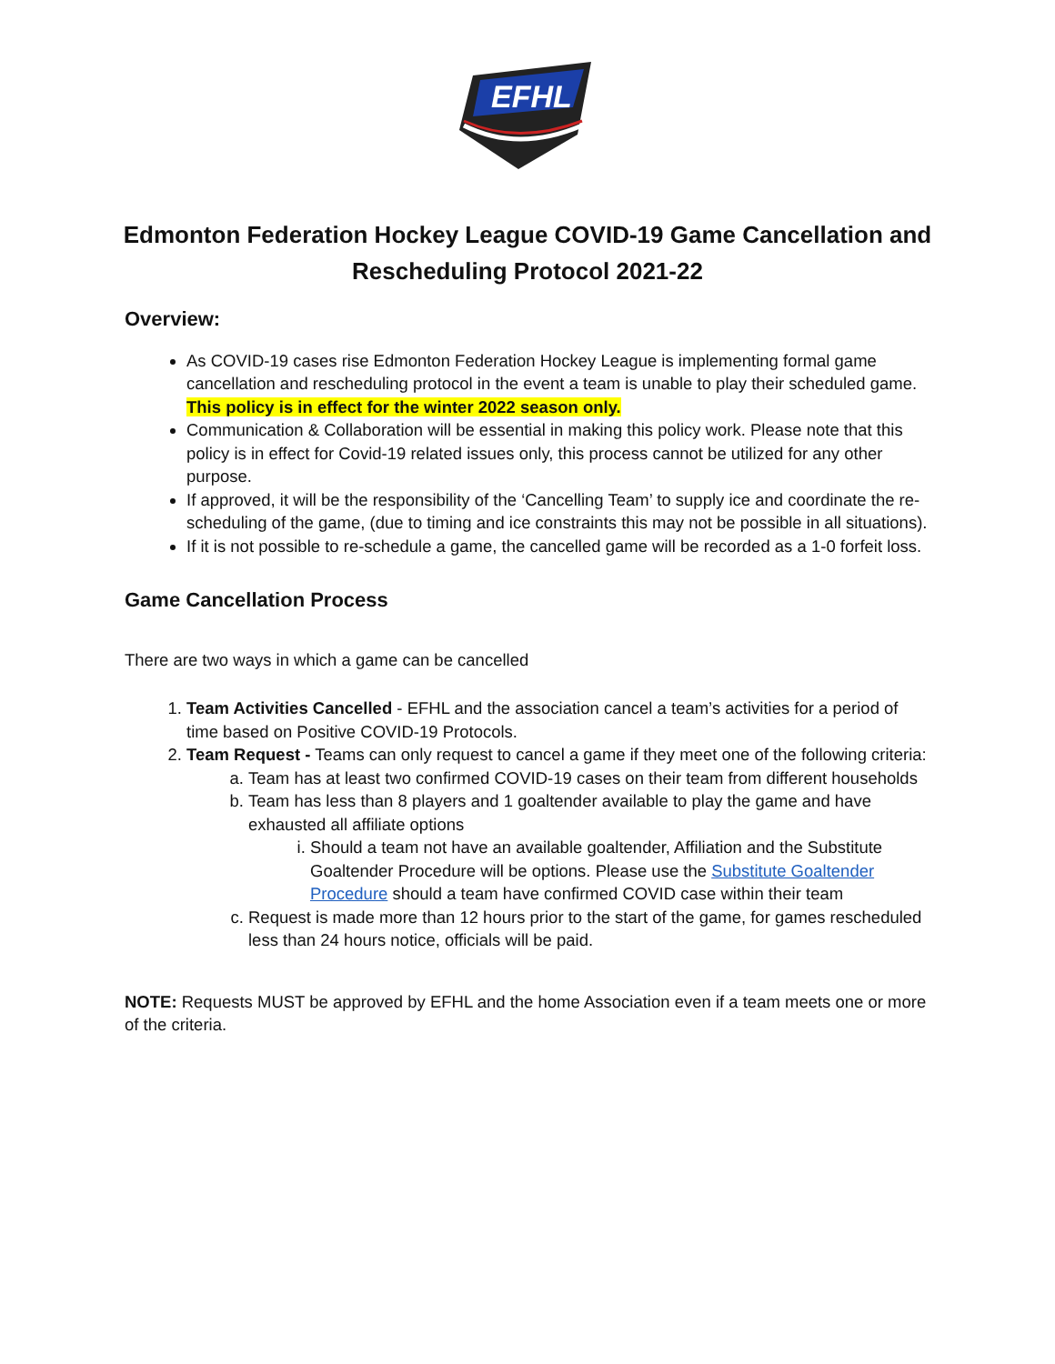EFHL
Edmonton Federation Hockey League COVID-19 Game Cancellation and Rescheduling Protocol 2021-22
Overview:
As COVID-19 cases rise Edmonton Federation Hockey League is implementing formal game cancellation and rescheduling protocol in the event a team is unable to play their scheduled game. This policy is in effect for the winter 2022 season only.
Communication & Collaboration will be essential in making this policy work. Please note that this policy is in effect for Covid-19 related issues only, this process cannot be utilized for any other purpose.
If approved, it will be the responsibility of the ‘Cancelling Team’ to supply ice and coordinate the re-scheduling of the game, (due to timing and ice constraints this may not be possible in all situations).
If it is not possible to re-schedule a game, the cancelled game will be recorded as a 1-0 forfeit loss.
Game Cancellation Process
There are two ways in which a game can be cancelled
1. Team Activities Cancelled - EFHL and the association cancel a team’s activities for a period of time based on Positive COVID-19 Protocols.
2. Team Request - Teams can only request to cancel a game if they meet one of the following criteria:
a. Team has at least two confirmed COVID-19 cases on their team from different households
b. Team has less than 8 players and 1 goaltender available to play the game and have exhausted all affiliate options
i. Should a team not have an available goaltender, Affiliation and the Substitute Goaltender Procedure will be options. Please use the Substitute Goaltender Procedure should a team have confirmed COVID case within their team
c. Request is made more than 12 hours prior to the start of the game, for games rescheduled less than 24 hours notice, officials will be paid.
NOTE: Requests MUST be approved by EFHL and the home Association even if a team meets one or more of the criteria.